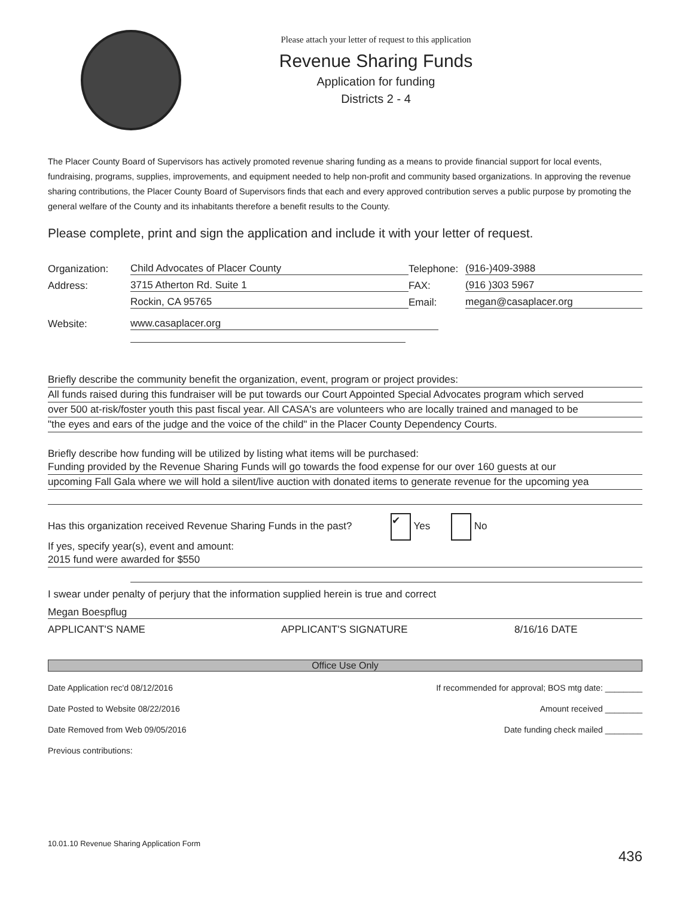Please attach your letter of request to this application
Revenue Sharing Funds
Application for funding
Districts 2 - 4
The Placer County Board of Supervisors has actively promoted revenue sharing funding as a means to provide financial support for local events, fundraising, programs, supplies, improvements, and equipment needed to help non-profit and community based organizations. In approving the revenue sharing contributions, the Placer County Board of Supervisors finds that each and every approved contribution serves a public purpose by promoting the general welfare of the County and its inhabitants therefore a benefit results to the County.
Please complete, print and sign the application and include it with your letter of request.
Organization: Child Advocates of Placer County Telephone: (916-)409-3988
Address: 3715 Atherton Rd. Suite 1 FAX: (916 )303 5967
Rockin, CA 95765 Email: megan@casaplacer.org
Website: www.casaplacer.org
Briefly describe the community benefit the organization, event, program or project provides:
All funds raised during this fundraiser will be put towards our Court Appointed Special Advocates program which served
over 500 at-risk/foster youth this past fiscal year. All CASA's are volunteers who are locally trained and managed to be
"the eyes and ears of the judge and the voice of the child" in the Placer County Dependency Courts.
Briefly describe how funding will be utilized by listing what items will be purchased:
Funding provided by the Revenue Sharing Funds will go towards the food expense for our over 160 guests at our
upcoming Fall Gala where we will hold a silent/live auction with donated items to generate revenue for the upcoming yea
Has this organization received Revenue Sharing Funds in the past? ✔ Yes No
If yes, specify year(s), event and amount:
2015 fund were awarded for $550
I swear under penalty of perjury that the information supplied herein is true and correct
Megan Boespflug
APPLICANT'S NAME APPLICANT'S SIGNATURE 8/16/16 DATE
Office Use Only
Date Application rec'd 08/12/2016
Date Posted to Website 08/22/2016
Date Removed from Web 09/05/2016
Previous contributions:
If recommended for approval; BOS mtg date: ________
Amount received ________
Date funding check mailed ________
10.01.10 Revenue Sharing Application Form
436